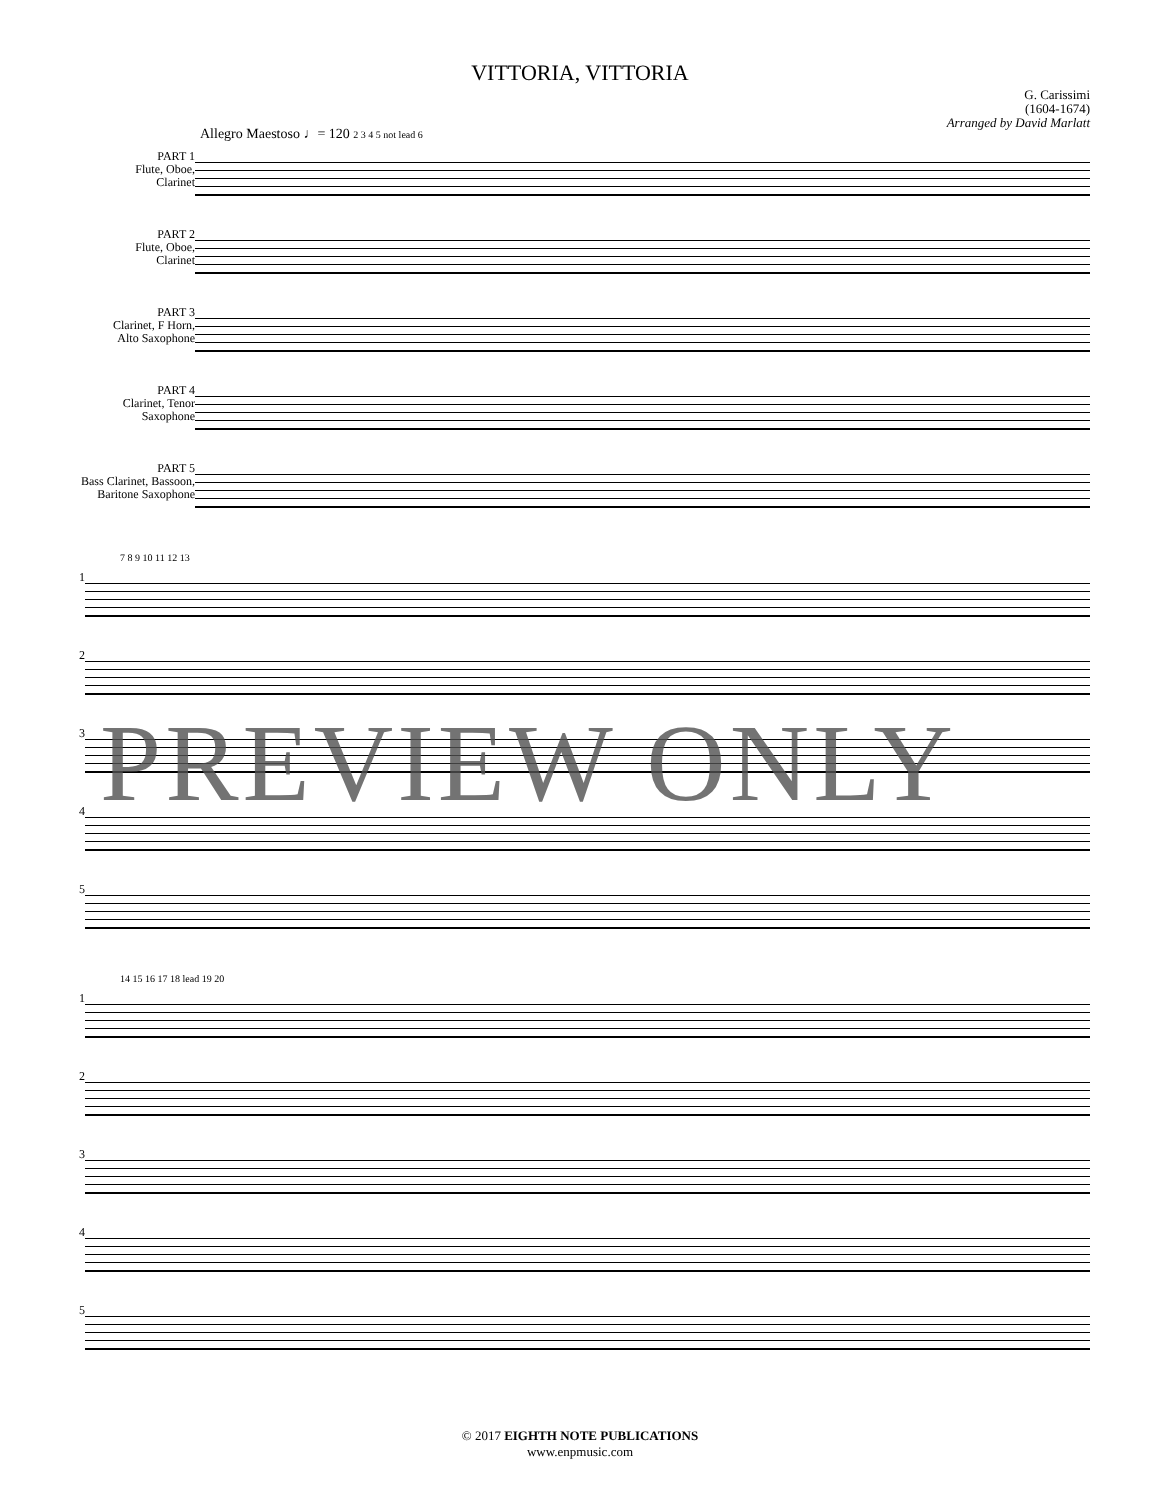VITTORIA, VITTORIA
G. Carissimi
(1604-1674)
Arranged by David Marlatt
Allegro Maestoso ♩= 120 2 3 4 5 not lead 6
PART 1
Flute, Oboe,
Clarinet
PART 2
Flute, Oboe,
Clarinet
PART 3
Clarinet, F Horn,
Alto Saxophone
PART 4
Clarinet, Tenor
Saxophone
PART 5
Bass Clarinet, Bassoon,
Baritone Saxophone
7 8 9 10 11 12 13
1
2
3
4
5
14 15 16 17 18 lead 19 20
1
2
3
4
5
PREVIEW ONLY
© 2017 EIGHTH NOTE PUBLICATIONS
www.enpmusic.com